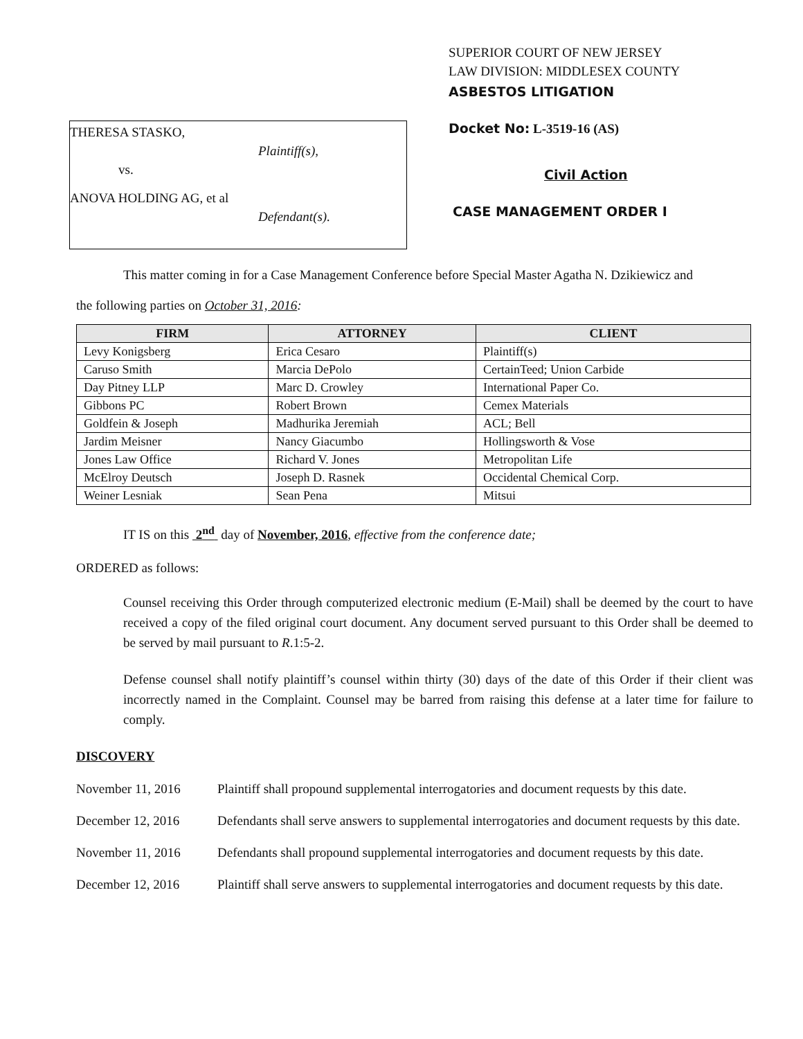THERESA STASKO,
Plaintiff(s),
vs.
ANOVA HOLDING AG, et al
Defendant(s).
SUPERIOR COURT OF NEW JERSEY
LAW DIVISION: MIDDLESEX COUNTY
ASBESTOS LITIGATION
Docket No: L-3519-16 (AS)
Civil Action
CASE MANAGEMENT ORDER I
This matter coming in for a Case Management Conference before Special Master Agatha N. Dzikiewicz and
the following parties on October 31, 2016:
| FIRM | ATTORNEY | CLIENT |
| --- | --- | --- |
| Levy Konigsberg | Erica Cesaro | Plaintiff(s) |
| Caruso Smith | Marcia DePolo | CertainTeed; Union Carbide |
| Day Pitney LLP | Marc D. Crowley | International Paper Co. |
| Gibbons PC | Robert Brown | Cemex Materials |
| Goldfein & Joseph | Madhurika Jeremiah | ACL; Bell |
| Jardim Meisner | Nancy Giacumbo | Hollingsworth & Vose |
| Jones Law Office | Richard V. Jones | Metropolitan Life |
| McElroy Deutsch | Joseph D. Rasnek | Occidental Chemical Corp. |
| Weiner Lesniak | Sean Pena | Mitsui |
IT IS on this 2<sup>nd</sup> day of November, 2016, effective from the conference date;
ORDERED as follows:
Counsel receiving this Order through computerized electronic medium (E-Mail) shall be deemed by the court to have received a copy of the filed original court document. Any document served pursuant to this Order shall be deemed to be served by mail pursuant to R.1:5-2.
Defense counsel shall notify plaintiff’s counsel within thirty (30) days of the date of this Order if their client was incorrectly named in the Complaint. Counsel may be barred from raising this defense at a later time for failure to comply.
DISCOVERY
November 11, 2016 Plaintiff shall propound supplemental interrogatories and document requests by this date.
December 12, 2016 Defendants shall serve answers to supplemental interrogatories and document requests by this date.
November 11, 2016 Defendants shall propound supplemental interrogatories and document requests by this date.
December 12, 2016 Plaintiff shall serve answers to supplemental interrogatories and document requests by this date.